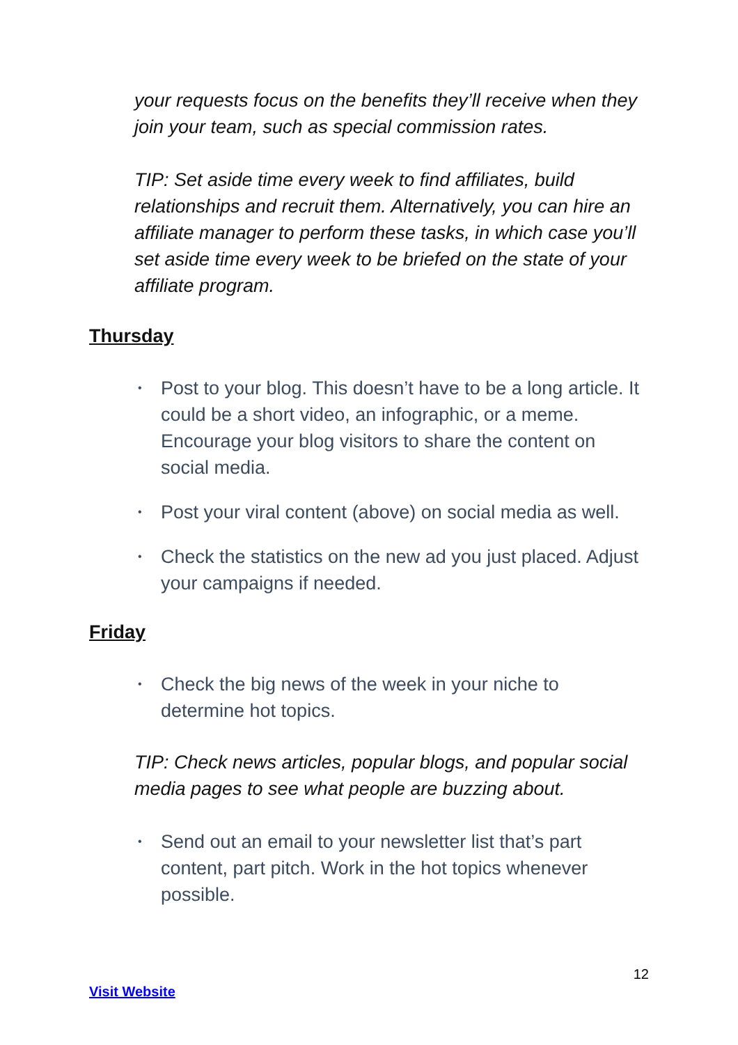your requests focus on the benefits they’ll receive when they join your team, such as special commission rates.
TIP: Set aside time every week to find affiliates, build relationships and recruit them. Alternatively, you can hire an affiliate manager to perform these tasks, in which case you’ll set aside time every week to be briefed on the state of your affiliate program.
Thursday
• Post to your blog. This doesn’t have to be a long article. It could be a short video, an infographic, or a meme. Encourage your blog visitors to share the content on social media.
• Post your viral content (above) on social media as well.
• Check the statistics on the new ad you just placed. Adjust your campaigns if needed.
Friday
• Check the big news of the week in your niche to determine hot topics.
TIP: Check news articles, popular blogs, and popular social media pages to see what people are buzzing about.
• Send out an email to your newsletter list that’s part content, part pitch. Work in the hot topics whenever possible.
12
Visit Website